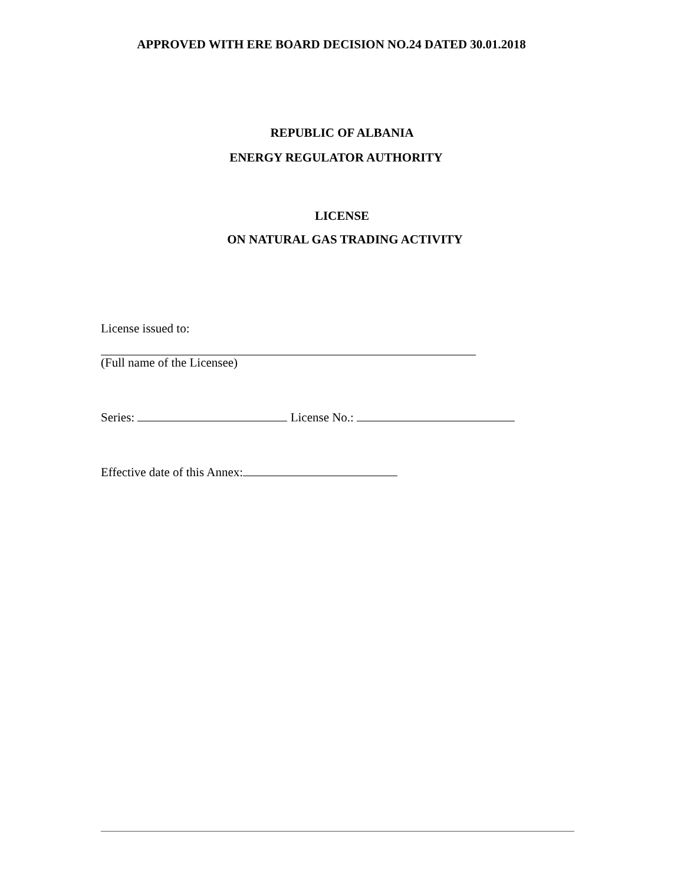APPROVED WITH ERE BOARD DECISION NO.24 DATED 30.01.2018
REPUBLIC OF ALBANIA
ENERGY REGULATOR AUTHORITY
LICENSE
ON NATURAL GAS TRADING ACTIVITY
License issued to:
(Full name of the Licensee)
Series: License No.:
Effective date of this Annex: